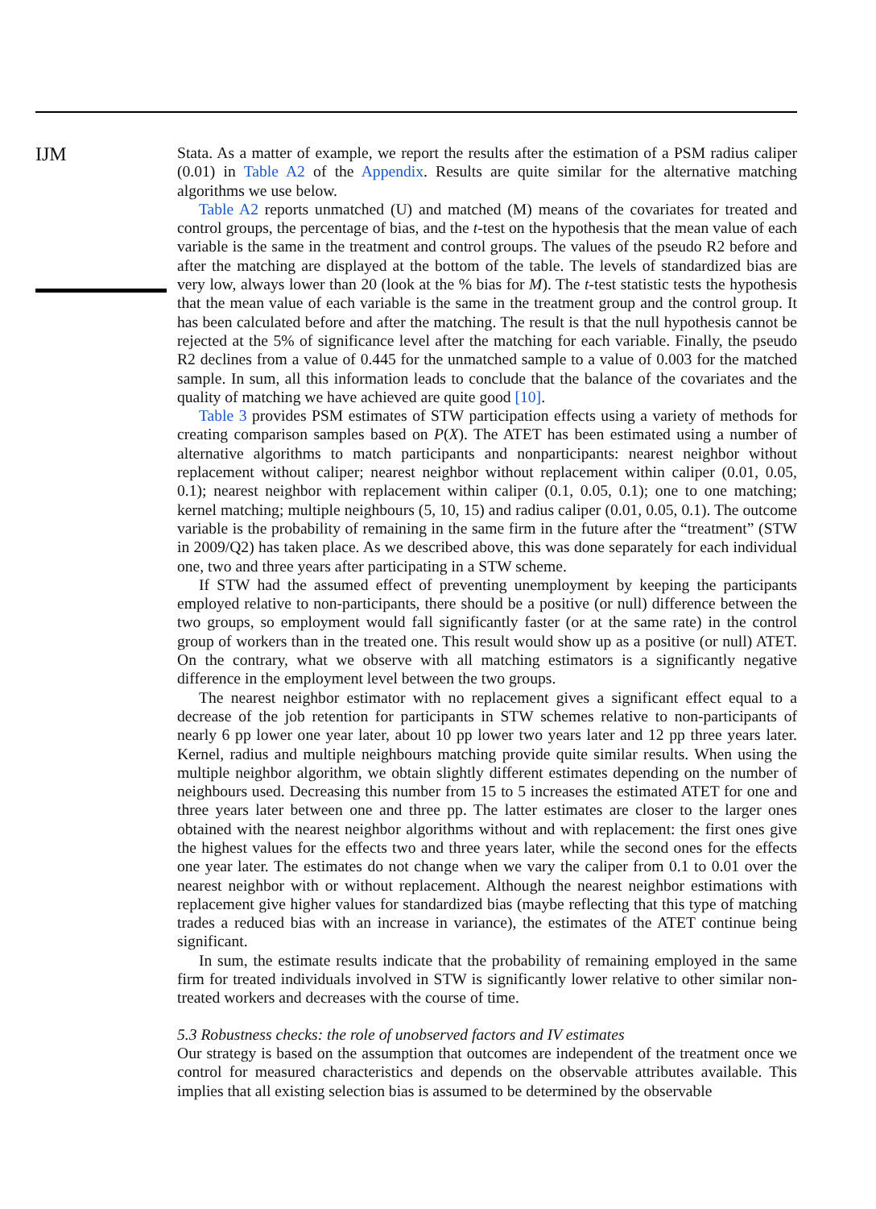IJM
Stata. As a matter of example, we report the results after the estimation of a PSM radius caliper (0.01) in Table A2 of the Appendix. Results are quite similar for the alternative matching algorithms we use below.
Table A2 reports unmatched (U) and matched (M) means of the covariates for treated and control groups, the percentage of bias, and the t-test on the hypothesis that the mean value of each variable is the same in the treatment and control groups. The values of the pseudo R2 before and after the matching are displayed at the bottom of the table. The levels of standardized bias are very low, always lower than 20 (look at the % bias for M). The t-test statistic tests the hypothesis that the mean value of each variable is the same in the treatment group and the control group. It has been calculated before and after the matching. The result is that the null hypothesis cannot be rejected at the 5% of significance level after the matching for each variable. Finally, the pseudo R2 declines from a value of 0.445 for the unmatched sample to a value of 0.003 for the matched sample. In sum, all this information leads to conclude that the balance of the covariates and the quality of matching we have achieved are quite good [10].
Table 3 provides PSM estimates of STW participation effects using a variety of methods for creating comparison samples based on P(X). The ATET has been estimated using a number of alternative algorithms to match participants and nonparticipants: nearest neighbor without replacement without caliper; nearest neighbor without replacement within caliper (0.01, 0.05, 0.1); nearest neighbor with replacement within caliper (0.1, 0.05, 0.1); one to one matching; kernel matching; multiple neighbours (5, 10, 15) and radius caliper (0.01, 0.05, 0.1). The outcome variable is the probability of remaining in the same firm in the future after the “treatment” (STW in 2009/Q2) has taken place. As we described above, this was done separately for each individual one, two and three years after participating in a STW scheme.
If STW had the assumed effect of preventing unemployment by keeping the participants employed relative to non-participants, there should be a positive (or null) difference between the two groups, so employment would fall significantly faster (or at the same rate) in the control group of workers than in the treated one. This result would show up as a positive (or null) ATET. On the contrary, what we observe with all matching estimators is a significantly negative difference in the employment level between the two groups.
The nearest neighbor estimator with no replacement gives a significant effect equal to a decrease of the job retention for participants in STW schemes relative to non-participants of nearly 6 pp lower one year later, about 10 pp lower two years later and 12 pp three years later. Kernel, radius and multiple neighbours matching provide quite similar results. When using the multiple neighbor algorithm, we obtain slightly different estimates depending on the number of neighbours used. Decreasing this number from 15 to 5 increases the estimated ATET for one and three years later between one and three pp. The latter estimates are closer to the larger ones obtained with the nearest neighbor algorithms without and with replacement: the first ones give the highest values for the effects two and three years later, while the second ones for the effects one year later. The estimates do not change when we vary the caliper from 0.1 to 0.01 over the nearest neighbor with or without replacement. Although the nearest neighbor estimations with replacement give higher values for standardized bias (maybe reflecting that this type of matching trades a reduced bias with an increase in variance), the estimates of the ATET continue being significant.
In sum, the estimate results indicate that the probability of remaining employed in the same firm for treated individuals involved in STW is significantly lower relative to other similar non-treated workers and decreases with the course of time.
5.3 Robustness checks: the role of unobserved factors and IV estimates
Our strategy is based on the assumption that outcomes are independent of the treatment once we control for measured characteristics and depends on the observable attributes available. This implies that all existing selection bias is assumed to be determined by the observable